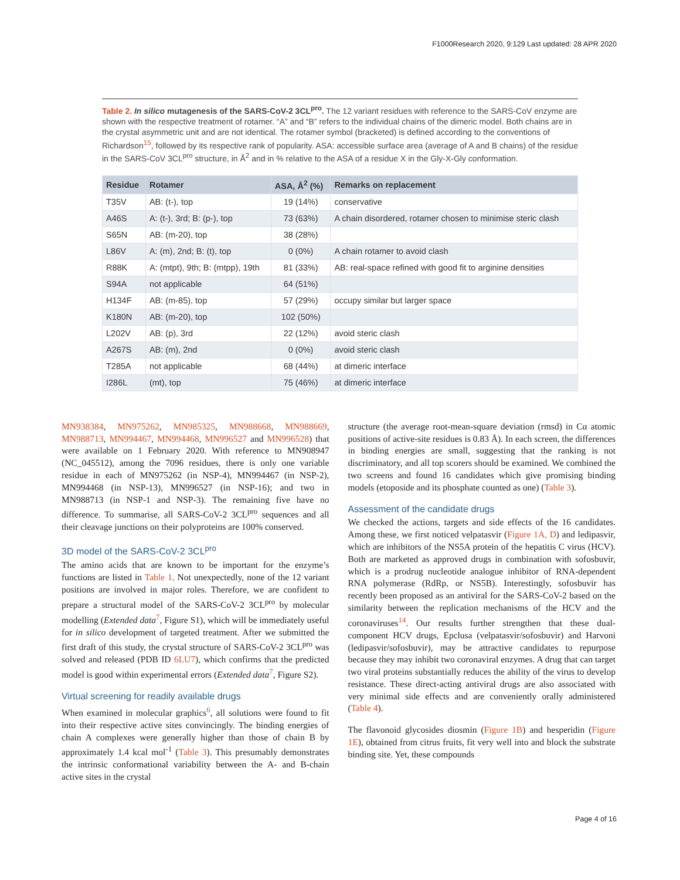F1000Research 2020, 9:129 Last updated: 28 APR 2020
Table 2. In silico mutagenesis of the SARS-CoV-2 3CL<sup>pro</sup>. The 12 variant residues with reference to the SARS-CoV enzyme are shown with the respective treatment of rotamer. “A” and “B” refers to the individual chains of the dimeric model. Both chains are in the crystal asymmetric unit and are not identical. The rotamer symbol (bracketed) is defined according to the conventions of Richardson<sup>15</sup>, followed by its respective rank of popularity. ASA: accessible surface area (average of A and B chains) of the residue in the SARS-CoV 3CL<sup>pro</sup> structure, in Å<sup>2</sup> and in % relative to the ASA of a residue X in the Gly-X-Gly conformation.
| Residue | Rotamer | ASA, Å<sup>2</sup> (%) | Remarks on replacement |
| --- | --- | --- | --- |
| T35V | AB: (t-), top | 19 (14%) | conservative |
| A46S | A: (t-), 3rd; B: (p-), top | 73 (63%) | A chain disordered, rotamer chosen to minimise steric clash |
| S65N | AB: (m-20), top | 38 (28%) | |
| L86V | A: (m), 2nd; B: (t), top | 0 (0%) | A chain rotamer to avoid clash |
| R88K | A: (mtpt), 9th; B: (mtpp), 19th | 81 (33%) | AB: real-space refined with good fit to arginine densities |
| S94A | not applicable | 64 (51%) | |
| H134F | AB: (m-85), top | 57 (29%) | occupy similar but larger space |
| K180N | AB: (m-20), top | 102 (50%) | |
| L202V | AB: (p), 3rd | 22 (12%) | avoid steric clash |
| A267S | AB: (m), 2nd | 0 (0%) | avoid steric clash |
| T285A | not applicable | 68 (44%) | at dimeric interface |
| I286L | (mt), top | 75 (46%) | at dimeric interface |
MN938384, MN975262, MN985325, MN988668, MN988669, MN988713, MN994467, MN994468, MN996527 and MN996528) that were available on 1 February 2020. With reference to MN908947 (NC_045512), among the 7096 residues, there is only one variable residue in each of MN975262 (in NSP-4), MN994467 (in NSP-2), MN994468 (in NSP-13), MN996527 (in NSP-16); and two in MN988713 (in NSP-1 and NSP-3). The remaining five have no difference. To summarise, all SARS-CoV-2 3CL<sup>pro</sup> sequences and all their cleavage junctions on their polyproteins are 100% conserved.
3D model of the SARS-CoV-2 3CL<sup>pro</sup>
The amino acids that are known to be important for the enzyme’s functions are listed in Table 1. Not unexpectedly, none of the 12 variant positions are involved in major roles. Therefore, we are confident to prepare a structural model of the SARS-CoV-2 3CL<sup>pro</sup> by molecular modelling (Extended data<sup>7</sup>, Figure S1), which will be immediately useful for in silico development of targeted treatment. After we submitted the first draft of this study, the crystal structure of SARS-CoV-2 3CL<sup>pro</sup> was solved and released (PDB ID 6LU7), which confirms that the predicted model is good within experimental errors (Extended data<sup>7</sup>, Figure S2).
Virtual screening for readily available drugs
When examined in molecular graphics<sup>6</sup>, all solutions were found to fit into their respective active sites convincingly. The binding energies of chain A complexes were generally higher than those of chain B by approximately 1.4 kcal mol<sup>-1</sup> (Table 3). This presumably demonstrates the intrinsic conformational variability between the A- and B-chain active sites in the crystal
structure (the average root-mean-square deviation (rmsd) in Cα atomic positions of active-site residues is 0.83 Å). In each screen, the differences in binding energies are small, suggesting that the ranking is not discriminatory, and all top scorers should be examined. We combined the two screens and found 16 candidates which give promising binding models (etoposide and its phosphate counted as one) (Table 3).
Assessment of the candidate drugs
We checked the actions, targets and side effects of the 16 candidates. Among these, we first noticed velpatasvir (Figure 1A, D) and ledipasvir, which are inhibitors of the NS5A protein of the hepatitis C virus (HCV). Both are marketed as approved drugs in combination with sofosbuvir, which is a prodrug nucleotide analogue inhibitor of RNA-dependent RNA polymerase (RdRp, or NS5B). Interestingly, sofosbuvir has recently been proposed as an antiviral for the SARS-CoV-2 based on the similarity between the replication mechanisms of the HCV and the coronaviruses<sup>14</sup>. Our results further strengthen that these dual-component HCV drugs, Epclusa (velpatasvir/sofosbuvir) and Harvoni (ledipasvir/sofosbuvir), may be attractive candidates to repurpose because they may inhibit two coronaviral enzymes. A drug that can target two viral proteins substantially reduces the ability of the virus to develop resistance. These direct-acting antiviral drugs are also associated with very minimal side effects and are conveniently orally administered (Table 4).
The flavonoid glycosides diosmin (Figure 1B) and hesperidin (Figure 1E), obtained from citrus fruits, fit very well into and block the substrate binding site. Yet, these compounds
Page 4 of 16